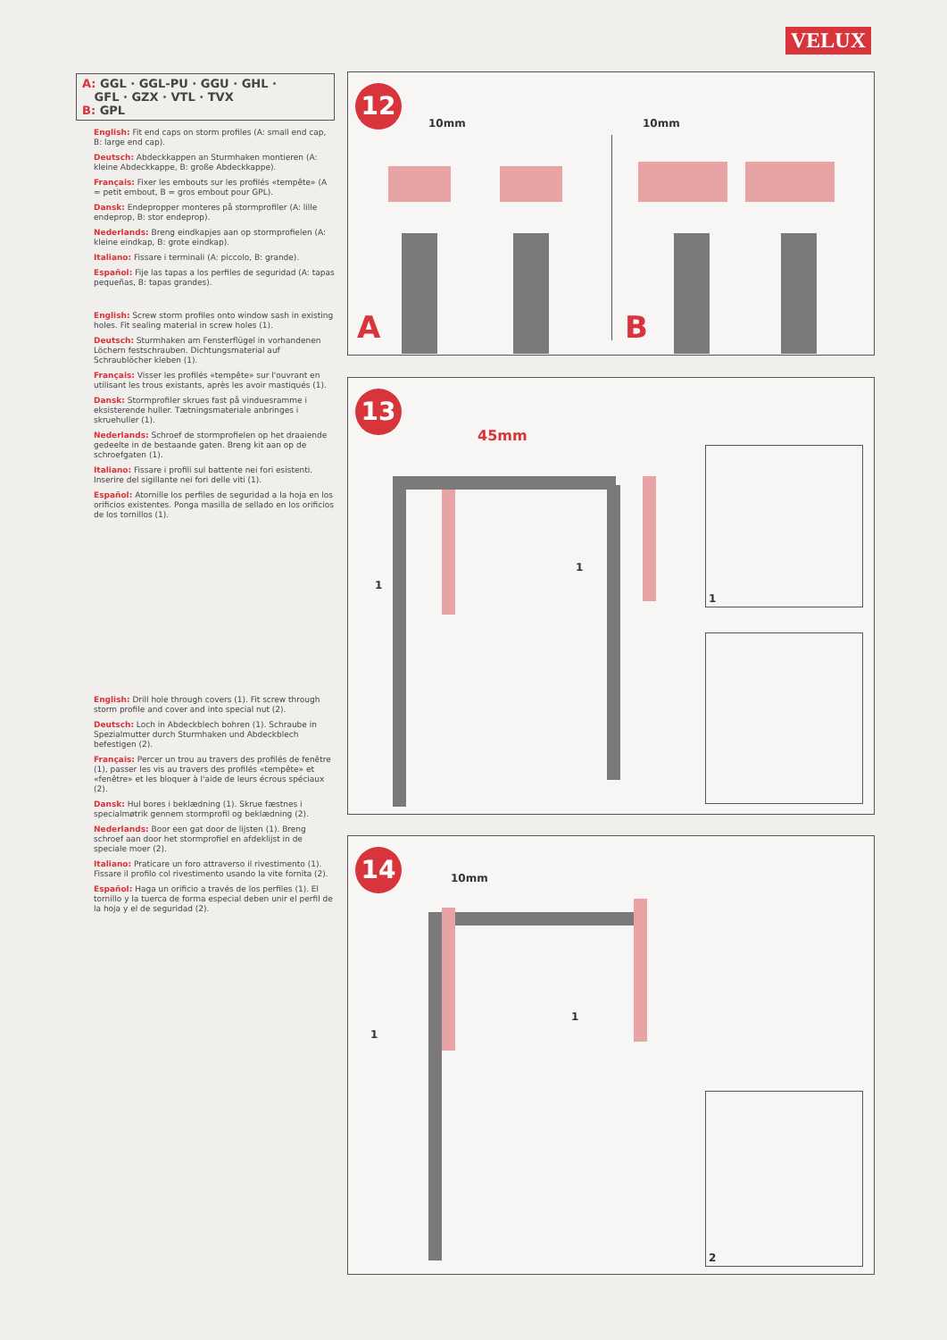VELUX
A: GGL · GGL-PU · GGU · GHL ·
GFL · GZX · VTL · TVX
B: GPL
English: Fit end caps on storm profiles (A: small end cap, B: large end cap).
Deutsch: Abdeckkappen an Sturmhaken montieren (A: kleine Abdeckkappe, B: große Abdeckkappe).
Français: Fixer les embouts sur les profilés «tempête» (A = petit embout, B = gros embout pour GPL).
Dansk: Endepropper monteres på stormprofiler (A: lille endeprop, B: stor endeprop).
Nederlands: Breng eindkapjes aan op stormprofielen (A: kleine eindkap, B: grote eindkap).
Italiano: Fissare i terminali (A: piccolo, B: grande).
Español: Fije las tapas a los perfiles de seguridad (A: tapas pequeñas, B: tapas grandes).
English: Screw storm profiles onto window sash in existing holes. Fit sealing material in screw holes (1).
Deutsch: Sturmhaken am Fensterflügel in vorhandenen Löchern festschrauben. Dichtungsmaterial auf Schraublöcher kleben (1).
Français: Visser les profilés «tempête» sur l'ouvrant en utilisant les trous existants, après les avoir mastiqués (1).
Dansk: Stormprofiler skrues fast på vinduesramme i eksisterende huller. Tætningsmateriale anbringes i skruehuller (1).
Nederlands: Schroef de stormprofielen op het draaiende gedeelte in de bestaande gaten. Breng kit aan op de schroefgaten (1).
Italiano: Fissare i profili sul battente nei fori esistenti. Inserire del sigillante nei fori delle viti (1).
Español: Atornille los perfiles de seguridad a la hoja en los orificios existentes. Ponga masilla de sellado en los orificios de los tornillos (1).
English: Drill hole through covers (1). Fit screw through storm profile and cover and into special nut (2).
Deutsch: Loch in Abdeckblech bohren (1). Schraube in Spezialmutter durch Sturmhaken und Abdeckblech befestigen (2).
Français: Percer un trou au travers des profilés de fenêtre (1), passer les vis au travers des profilés «tempête» et «fenêtre» et les bloquer à l'aide de leurs écrous spéciaux (2).
Dansk: Hul bores i beklædning (1). Skrue fæstnes i specialmøtrik gennem stormprofil og beklædning (2).
Nederlands: Boor een gat door de lijsten (1). Breng schroef aan door het stormprofiel en afdeklijst in de speciale moer (2).
Italiano: Praticare un foro attraverso il rivestimento (1). Fissare il profilo col rivestimento usando la vite fornita (2).
Español: Haga un orificio a través de los perfiles (1). El tornillo y la tuerca de forma especial deben unir el perfil de la hoja y el de seguridad (2).
12
10mm 10mm
A B
13
45mm
1
1
1
14
10mm
1
1
2